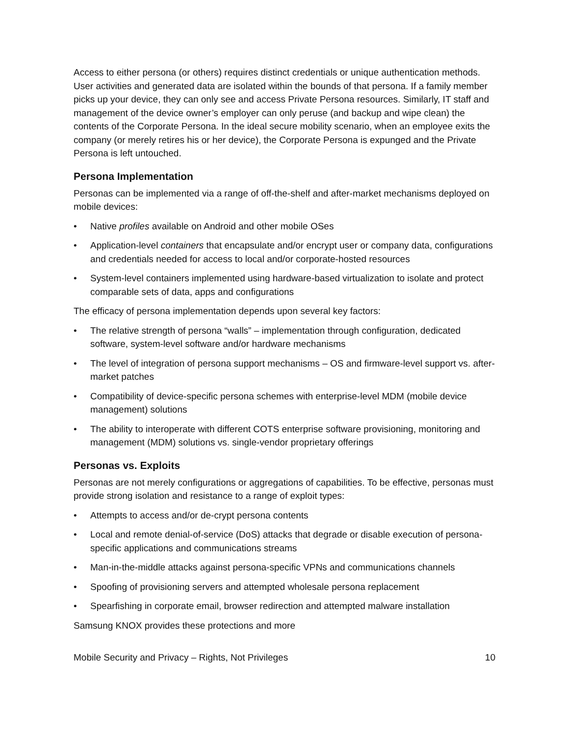Access to either persona (or others) requires distinct credentials or unique authentication methods. User activities and generated data are isolated within the bounds of that persona. If a family member picks up your device, they can only see and access Private Persona resources. Similarly, IT staff and management of the device owner’s employer can only peruse (and backup and wipe clean) the contents of the Corporate Persona. In the ideal secure mobility scenario, when an employee exits the company (or merely retires his or her device), the Corporate Persona is expunged and the Private Persona is left untouched.
Persona Implementation
Personas can be implemented via a range of off-the-shelf and after-market mechanisms deployed on mobile devices:
• Native profiles available on Android and other mobile OSes
• Application-level containers that encapsulate and/or encrypt user or company data, configurations and credentials needed for access to local and/or corporate-hosted resources
• System-level containers implemented using hardware-based virtualization to isolate and protect comparable sets of data, apps and configurations
The efficacy of persona implementation depends upon several key factors:
• The relative strength of persona “walls” – implementation through configuration, dedicated software, system-level software and/or hardware mechanisms
• The level of integration of persona support mechanisms – OS and firmware-level support vs. after-market patches
• Compatibility of device-specific persona schemes with enterprise-level MDM (mobile device management) solutions
• The ability to interoperate with different COTS enterprise software provisioning, monitoring and management (MDM) solutions vs. single-vendor proprietary offerings
Personas vs. Exploits
Personas are not merely configurations or aggregations of capabilities. To be effective, personas must provide strong isolation and resistance to a range of exploit types:
• Attempts to access and/or de-crypt persona contents
• Local and remote denial-of-service (DoS) attacks that degrade or disable execution of persona-specific applications and communications streams
• Man-in-the-middle attacks against persona-specific VPNs and communications channels
• Spoofing of provisioning servers and attempted wholesale persona replacement
• Spearfishing in corporate email, browser redirection and attempted malware installation
Samsung KNOX provides these protections and more
Mobile Security and Privacy – Rights, Not Privileges 10